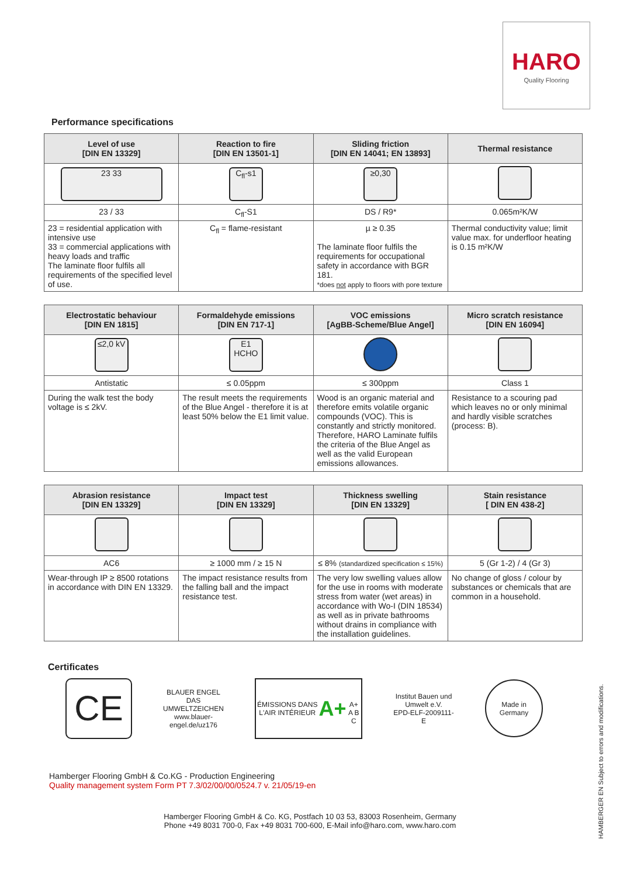HARO
Quality Flooring
Performance specifications
| Level of use [DIN EN 13329] | Reaction to fire [DIN EN 13501-1] | Sliding friction [DIN EN 14041; EN 13893] | Thermal resistance |
| --- | --- | --- | --- |
| 23 33 | C<sub>fl</sub>-s1 | ≥0,30 | |
| 23 / 33 | C<sub>fl</sub>-S1 | DS / R9* | 0.065m²K/W |
| 23 = residential application with intensive use 33 = commercial applications with heavy loads and traffic The laminate floor fulfils all requirements of the specified level of use. | C<sub>fl</sub> = flame-resistant | µ ≥ 0.35 The laminate floor fulfils the requirements for occupational safety in accordance with BGR 181. *does not apply to floors with pore texture | Thermal conductivity value; limit value max. for underfloor heating is 0.15 m²K/W |
| Electrostatic behaviour [DIN EN 1815] | Formaldehyde emissions [DIN EN 717-1] | VOC emissions [AgBB-Scheme/Blue Angel] | Micro scratch resistance [DIN EN 16094] |
| --- | --- | --- | --- |
| ≤2,0 kV | E1 HCHO | | |
| Antistatic | ≤ 0.05ppm | ≤ 300ppm | Class 1 |
| During the walk test the body voltage is ≤ 2kV. | The result meets the requirements of the Blue Angel - therefore it is at least 50% below the E1 limit value. | Wood is an organic material and therefore emits volatile organic compounds (VOC). This is constantly and strictly monitored. Therefore, HARO Laminate fulfils the criteria of the Blue Angel as well as the valid European emissions allowances. | Resistance to a scouring pad which leaves no or only minimal and hardly visible scratches (process: B). |
| Abrasion resistance [DIN EN 13329] | Impact test [DIN EN 13329] | Thickness swelling [DIN EN 13329] | Stain resistance [ DIN EN 438-2] |
| --- | --- | --- | --- |
| AC6 | ≥ 1000 mm / ≥ 15 N | ≤ 8% (standardized specification ≤ 15%) | 5 (Gr 1-2) / 4 (Gr 3) |
| Wear-through IP ≥ 8500 rotations in accordance with DIN EN 13329. | The impact resistance results from the falling ball and the impact resistance test. | The very low swelling values allow for the use in rooms with moderate stress from water (wet areas) in accordance with Wo-I (DIN 18534) as well as in private bathrooms without drains in compliance with the installation guidelines. | No change of gloss / colour by substances or chemicals that are common in a household. |
Certificates
CE
BLAUER ENGEL DAS UMWELTZEICHEN
www.blauer-engel.de/uz176
ÉMISSIONS DANS L'AIR INTÉRIEUR
A+
A+ A B C
Institut Bauen und Umwelt e.V.
EPD-ELF-2009111-E
Made in Germany
Hamberger Flooring GmbH & Co.KG - Production Engineering
Quality management system Form PT 7.3/02/00/00/0524.7 v. 21/05/19-en
Hamberger Flooring GmbH & Co. KG, Postfach 10 03 53, 83003 Rosenheim, Germany
Phone +49 8031 700-0, Fax +49 8031 700-600, E-Mail info@haro.com, www.haro.com
HAMBERGER EN Subject to errors and modifications.